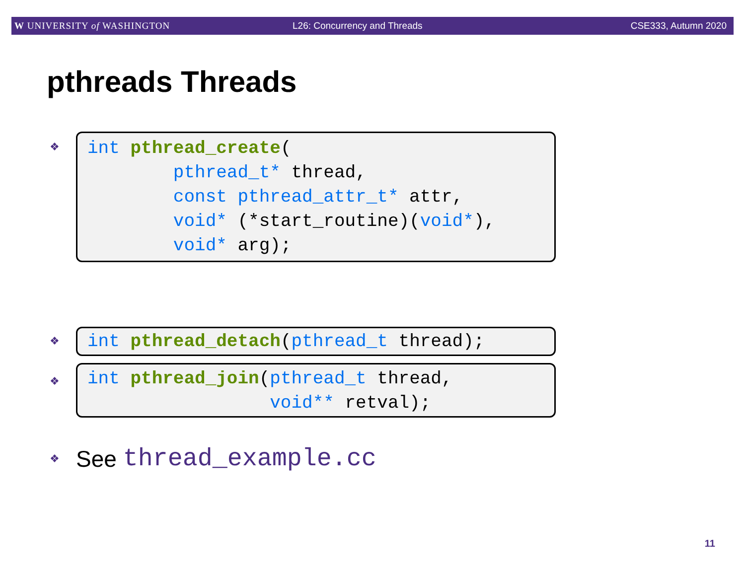W UNIVERSITY of WASHINGTON L26: Concurrency and Threads CSE333, Autumn 2020
pthreads Threads
❖
int pthread_create( pthread_t* thread, const pthread_attr_t* attr, void* (*start_routine)(void*), void* arg);
❖
int pthread_detach(pthread_t thread);
❖
int pthread_join(pthread_t thread, void** retval);
❖ See thread_example.cc
11